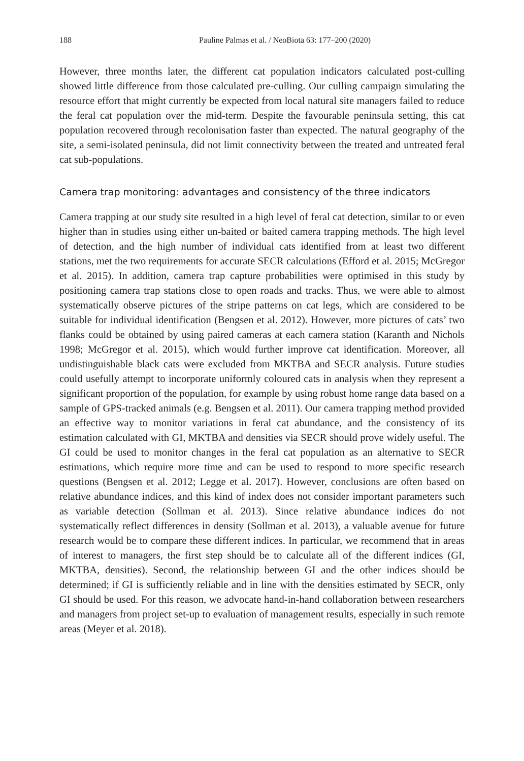188 Pauline Palmas et al. / NeoBiota 63: 177–200 (2020)
However, three months later, the different cat population indicators calculated post-culling showed little difference from those calculated pre-culling. Our culling campaign simulating the resource effort that might currently be expected from local natural site managers failed to reduce the feral cat population over the mid-term. Despite the favourable peninsula setting, this cat population recovered through recolonisation faster than expected. The natural geography of the site, a semi-isolated peninsula, did not limit connectivity between the treated and untreated feral cat sub-populations.
Camera trap monitoring: advantages and consistency of the three indicators
Camera trapping at our study site resulted in a high level of feral cat detection, similar to or even higher than in studies using either un-baited or baited camera trapping methods. The high level of detection, and the high number of individual cats identified from at least two different stations, met the two requirements for accurate SECR calculations (Efford et al. 2015; McGregor et al. 2015). In addition, camera trap capture probabilities were optimised in this study by positioning camera trap stations close to open roads and tracks. Thus, we were able to almost systematically observe pictures of the stripe patterns on cat legs, which are considered to be suitable for individual identification (Bengsen et al. 2012). However, more pictures of cats’ two flanks could be obtained by using paired cameras at each camera station (Karanth and Nichols 1998; McGregor et al. 2015), which would further improve cat identification. Moreover, all undistinguishable black cats were excluded from MKTBA and SECR analysis. Future studies could usefully attempt to incorporate uniformly coloured cats in analysis when they represent a significant proportion of the population, for example by using robust home range data based on a sample of GPS-tracked animals (e.g. Bengsen et al. 2011). Our camera trapping method provided an effective way to monitor variations in feral cat abundance, and the consistency of its estimation calculated with GI, MKTBA and densities via SECR should prove widely useful. The GI could be used to monitor changes in the feral cat population as an alternative to SECR estimations, which require more time and can be used to respond to more specific research questions (Bengsen et al. 2012; Legge et al. 2017). However, conclusions are often based on relative abundance indices, and this kind of index does not consider important parameters such as variable detection (Sollman et al. 2013). Since relative abundance indices do not systematically reflect differences in density (Sollman et al. 2013), a valuable avenue for future research would be to compare these different indices. In particular, we recommend that in areas of interest to managers, the first step should be to calculate all of the different indices (GI, MKTBA, densities). Second, the relationship between GI and the other indices should be determined; if GI is sufficiently reliable and in line with the densities estimated by SECR, only GI should be used. For this reason, we advocate hand-in-hand collaboration between researchers and managers from project set-up to evaluation of management results, especially in such remote areas (Meyer et al. 2018).